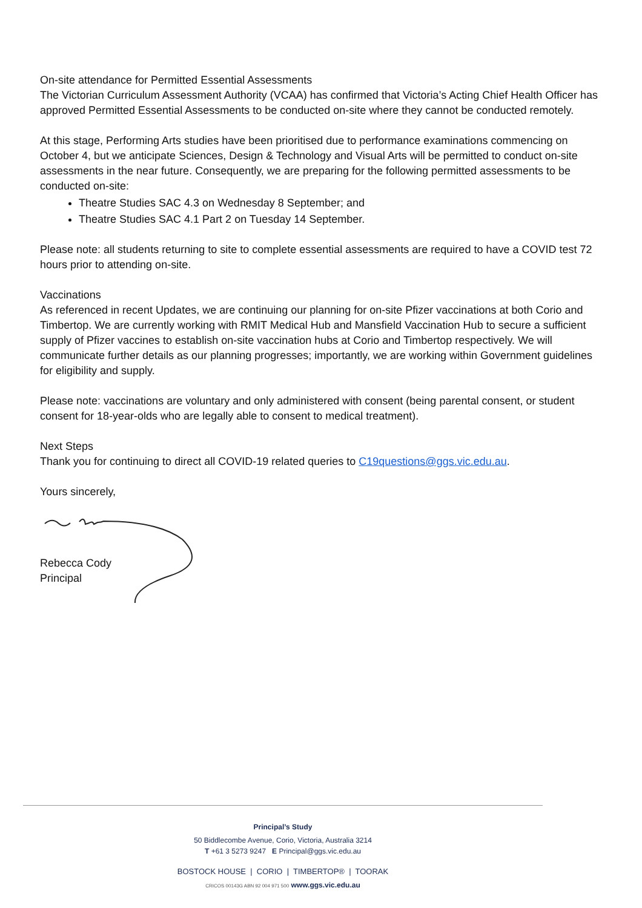On-site attendance for Permitted Essential Assessments
The Victorian Curriculum Assessment Authority (VCAA) has confirmed that Victoria’s Acting Chief Health Officer has approved Permitted Essential Assessments to be conducted on-site where they cannot be conducted remotely.
At this stage, Performing Arts studies have been prioritised due to performance examinations commencing on October 4, but we anticipate Sciences, Design & Technology and Visual Arts will be permitted to conduct on-site assessments in the near future. Consequently, we are preparing for the following permitted assessments to be conducted on-site:
Theatre Studies SAC 4.3 on Wednesday 8 September; and
Theatre Studies SAC 4.1 Part 2 on Tuesday 14 September.
Please note: all students returning to site to complete essential assessments are required to have a COVID test 72 hours prior to attending on-site.
Vaccinations
As referenced in recent Updates, we are continuing our planning for on-site Pfizer vaccinations at both Corio and Timbertop. We are currently working with RMIT Medical Hub and Mansfield Vaccination Hub to secure a sufficient supply of Pfizer vaccines to establish on-site vaccination hubs at Corio and Timbertop respectively. We will communicate further details as our planning progresses; importantly, we are working within Government guidelines for eligibility and supply.
Please note: vaccinations are voluntary and only administered with consent (being parental consent, or student consent for 18-year-olds who are legally able to consent to medical treatment).
Next Steps
Thank you for continuing to direct all COVID-19 related queries to C19questions@ggs.vic.edu.au.
Yours sincerely,
Rebecca Cody
Principal
Principal’s Study
50 Biddlecombe Avenue, Corio, Victoria, Australia 3214
T +61 3 5273 9247 E Principal@ggs.vic.edu.au
BOSTOCK HOUSE | CORIO | TIMBERTOP® | TOORAK
CRICOS 00143G ABN 92 004 971 500 www.ggs.vic.edu.au